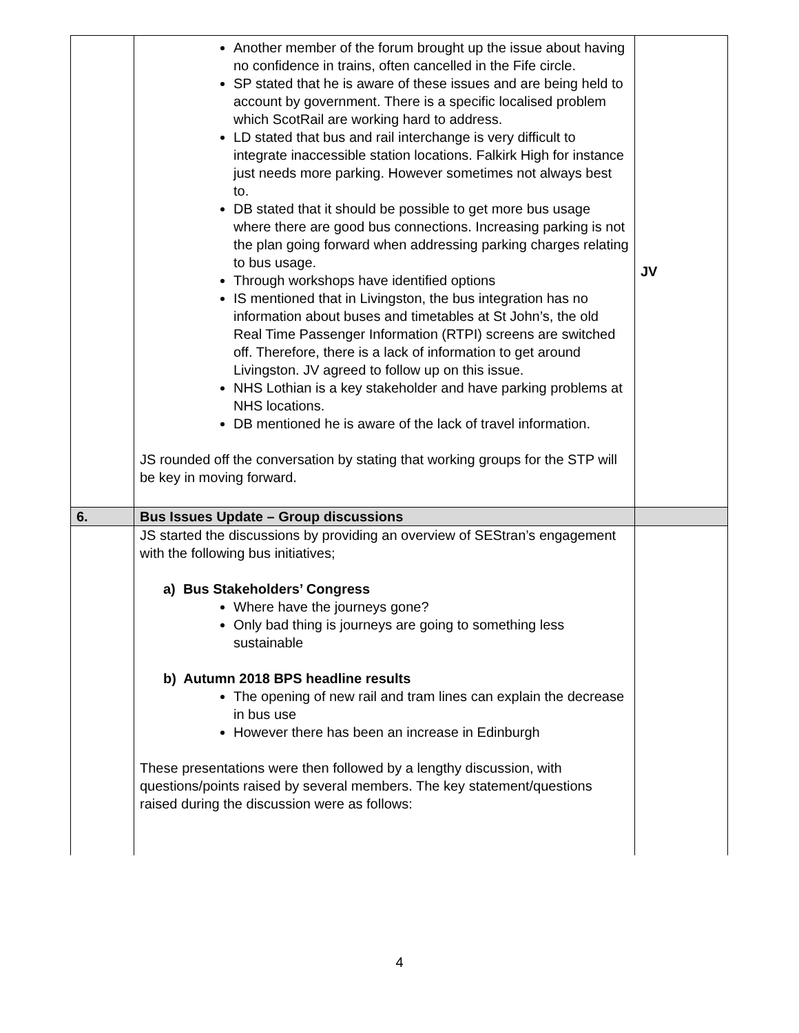| | Another member of the forum brought up the issue about having no confidence in trains, often cancelled in the Fife circle. SP stated that he is aware of these issues and are being held to account by government. There is a specific localised problem which ScotRail are working hard to address. LD stated that bus and rail interchange is very difficult to integrate inaccessible station locations. Falkirk High for instance just needs more parking. However sometimes not always best to. DB stated that it should be possible to get more bus usage where there are good bus connections. Increasing parking is not the plan going forward when addressing parking charges relating to bus usage. Through workshops have identified options IS mentioned that in Livingston, the bus integration has no information about buses and timetables at St John’s, the old Real Time Passenger Information (RTPI) screens are switched off. Therefore, there is a lack of information to get around Livingston. JV agreed to follow up on this issue. NHS Lothian is a key stakeholder and have parking problems at NHS locations. DB mentioned he is aware of the lack of travel information. JS rounded off the conversation by stating that working groups for the STP will be key in moving forward. | JV |
| 6. | Bus Issues Update – Group discussions | |
| | JS started the discussions by providing an overview of SEStran’s engagement with the following bus initiatives; a) Bus Stakeholders’ Congress Where have the journeys gone? Only bad thing is journeys are going to something less sustainable b) Autumn 2018 BPS headline results The opening of new rail and tram lines can explain the decrease in bus use However there has been an increase in Edinburgh These presentations were then followed by a lengthy discussion, with questions/points raised by several members. The key statement/questions raised during the discussion were as follows: | |
4